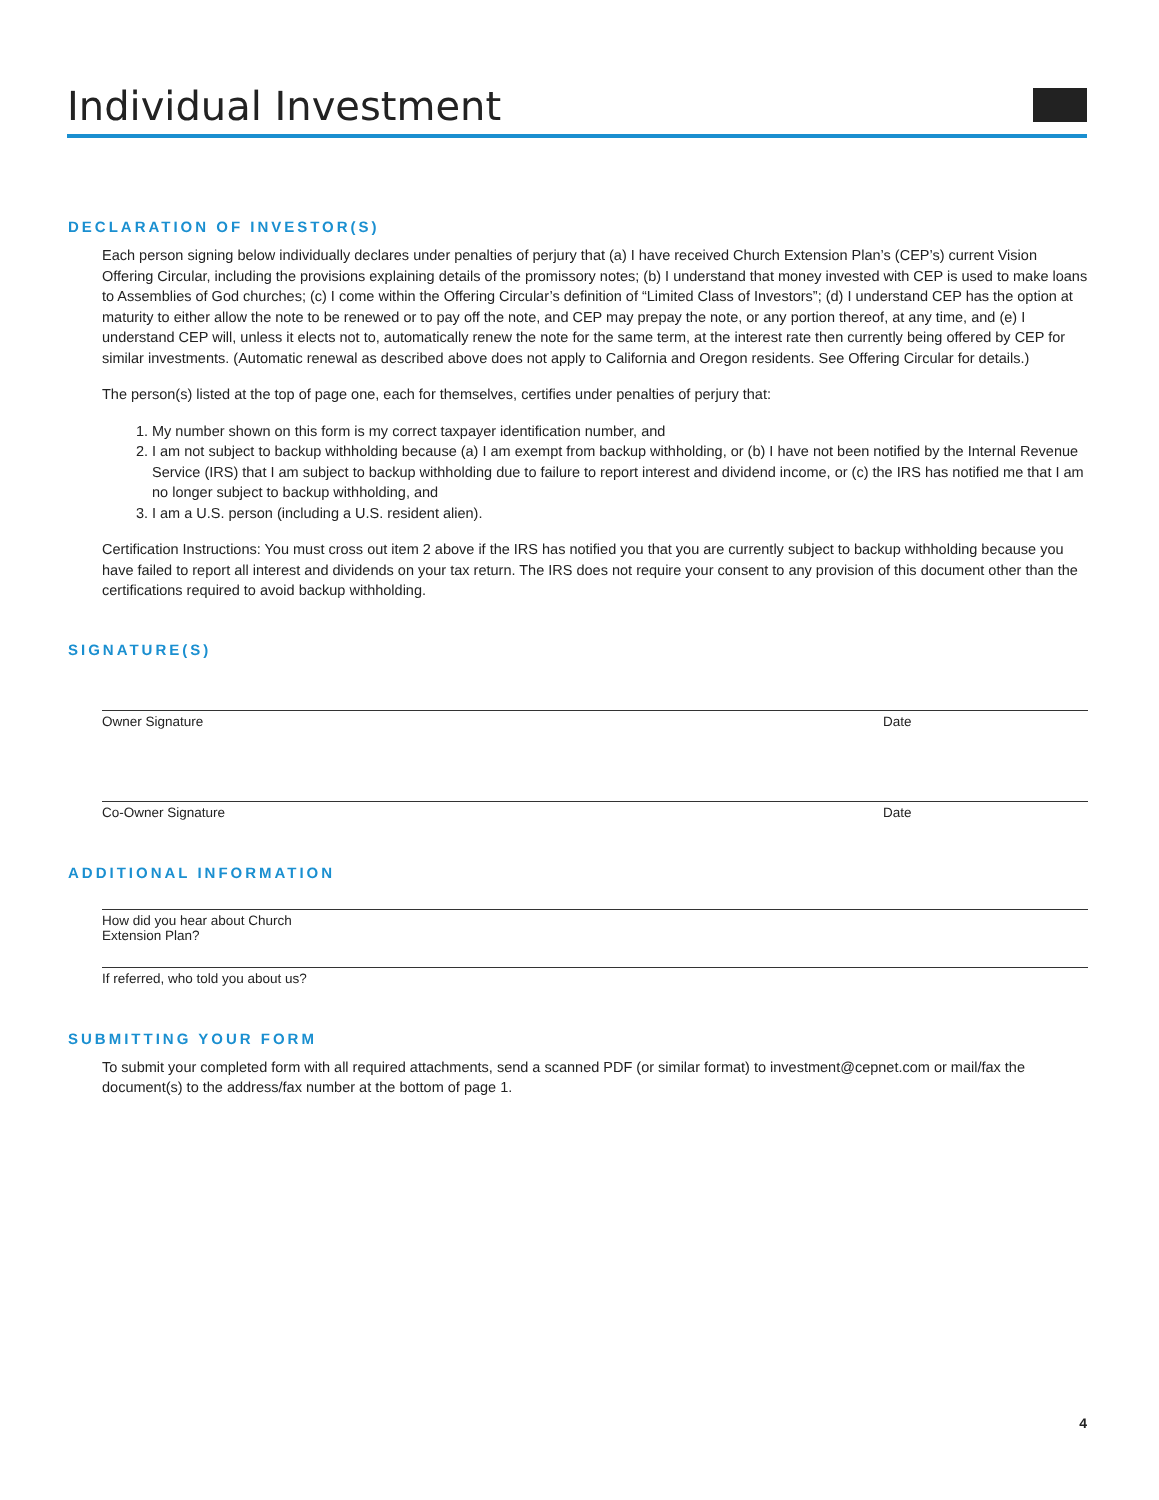Individual Investment
DECLARATION OF INVESTOR(S)
Each person signing below individually declares under penalties of perjury that (a) I have received Church Extension Plan’s (CEP’s) current Vision Offering Circular, including the provisions explaining details of the promissory notes; (b) I understand that money invested with CEP is used to make loans to Assemblies of God churches; (c) I come within the Offering Circular’s definition of “Limited Class of Investors”; (d) I understand CEP has the option at maturity to either allow the note to be renewed or to pay off the note, and CEP may prepay the note, or any portion thereof, at any time, and (e) I understand CEP will, unless it elects not to, automatically renew the note for the same term, at the interest rate then currently being offered by CEP for similar investments. (Automatic renewal as described above does not apply to California and Oregon residents. See Offering Circular for details.)
The person(s) listed at the top of page one, each for themselves, certifies under penalties of perjury that:
1. My number shown on this form is my correct taxpayer identification number, and
2. I am not subject to backup withholding because (a) I am exempt from backup withholding, or (b) I have not been notified by the Internal Revenue Service (IRS) that I am subject to backup withholding due to failure to report interest and dividend income, or (c) the IRS has notified me that I am no longer subject to backup withholding, and
3. I am a U.S. person (including a U.S. resident alien).
Certification Instructions: You must cross out item 2 above if the IRS has notified you that you are currently subject to backup withholding because you have failed to report all interest and dividends on your tax return. The IRS does not require your consent to any provision of this document other than the certifications required to avoid backup withholding.
SIGNATURE(S)
Owner Signature Date
Co-Owner Signature Date
ADDITIONAL INFORMATION
How did you hear about Church Extension Plan?
If referred, who told you about us?
SUBMITTING YOUR FORM
To submit your completed form with all required attachments, send a scanned PDF (or similar format) to investment@cepnet.com or mail/fax the document(s) to the address/fax number at the bottom of page 1.
4